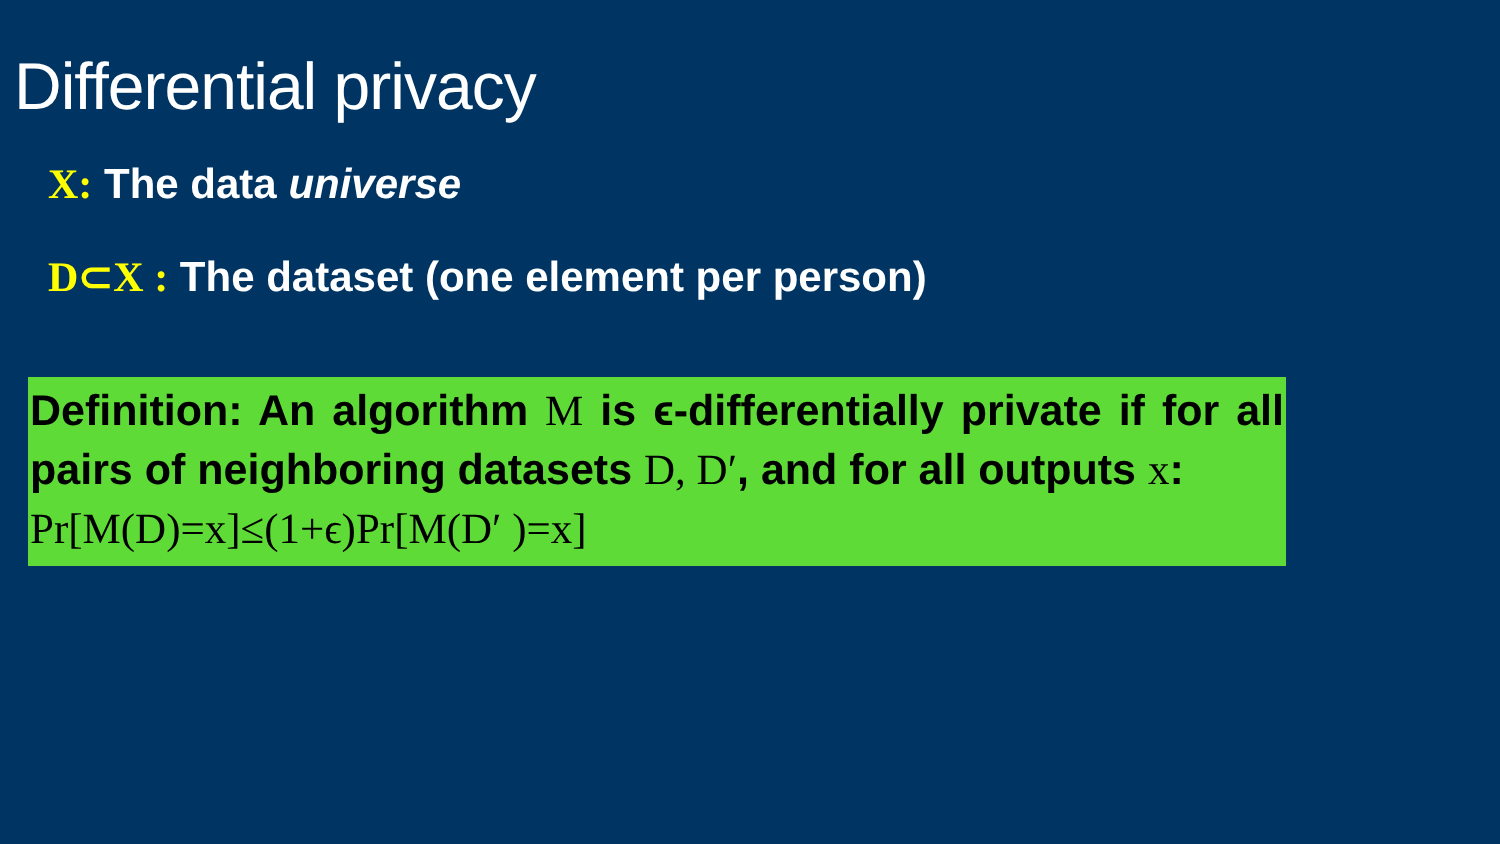Differential privacy
X: The data universe
D⊂X : The dataset (one element per person)
Definition: An algorithm M is ϵ-differentially private if for all pairs of neighboring datasets D, D′, and for all outputs x:
Pr[M(D)=x]≤(1+ϵ)Pr[M(D′ )=x]